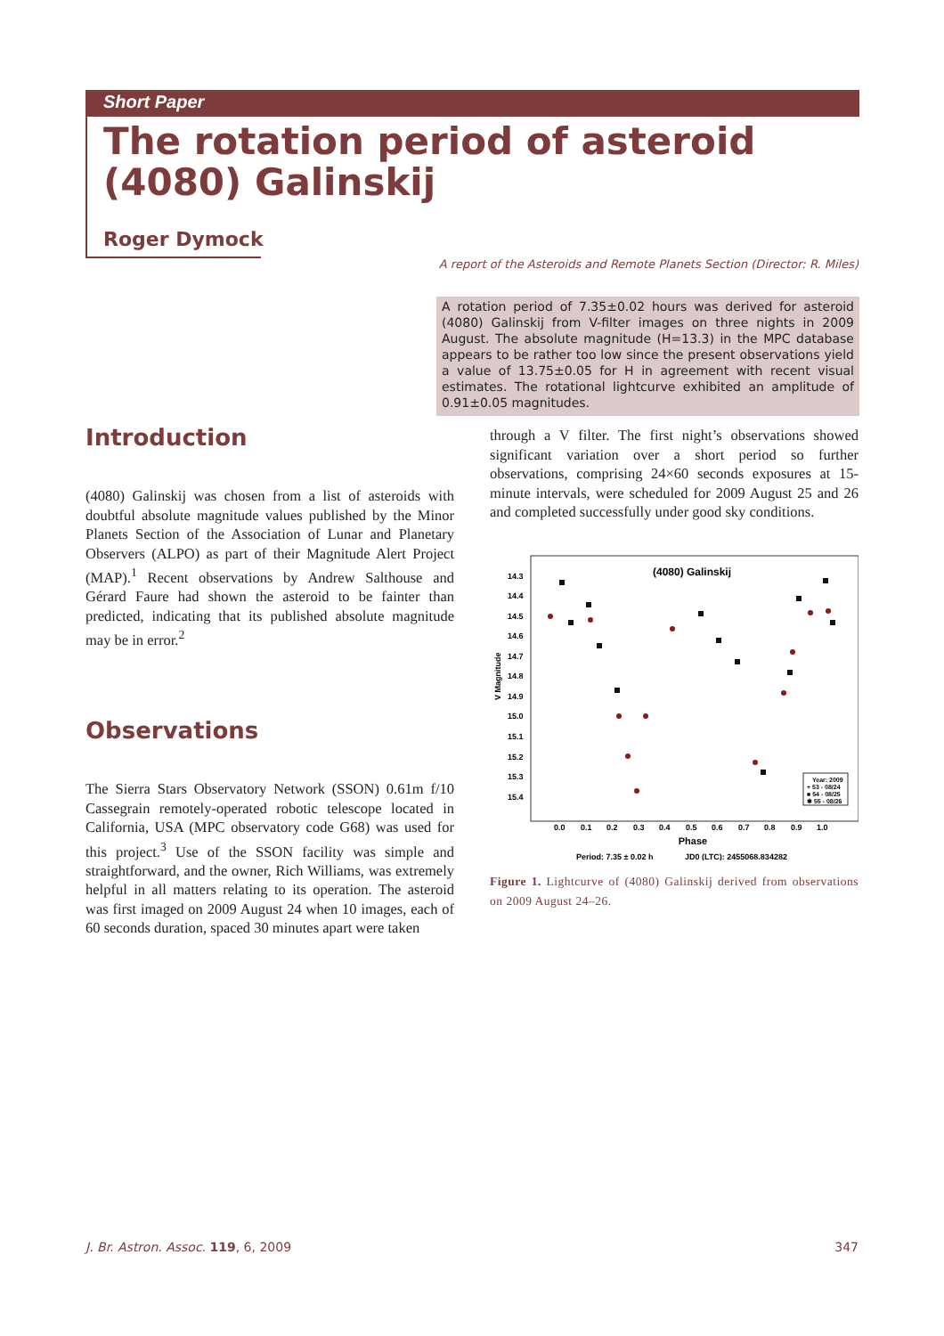Short Paper
The rotation period of asteroid (4080) Galinskij
Roger Dymock
A report of the Asteroids and Remote Planets Section (Director: R. Miles)
A rotation period of 7.35±0.02 hours was derived for asteroid (4080) Galinskij from V-filter images on three nights in 2009 August. The absolute magnitude (H=13.3) in the MPC database appears to be rather too low since the present observations yield a value of 13.75±0.05 for H in agreement with recent visual estimates. The rotational lightcurve exhibited an amplitude of 0.91±0.05 magnitudes.
Introduction
(4080) Galinskij was chosen from a list of asteroids with doubtful absolute magnitude values published by the Minor Planets Section of the Association of Lunar and Planetary Observers (ALPO) as part of their Magnitude Alert Project (MAP).<sup>1</sup> Recent observations by Andrew Salthouse and Gérard Faure had shown the asteroid to be fainter than predicted, indicating that its published absolute magnitude may be in error.<sup>2</sup>
Observations
The Sierra Stars Observatory Network (SSON) 0.61m f/10 Cassegrain remotely-operated robotic telescope located in California, USA (MPC observatory code G68) was used for this project.<sup>3</sup> Use of the SSON facility was simple and straightforward, and the owner, Rich Williams, was extremely helpful in all matters relating to its operation. The asteroid was first imaged on 2009 August 24 when 10 images, each of 60 seconds duration, spaced 30 minutes apart were taken
through a V filter. The first night’s observations showed significant variation over a short period so further observations, comprising 24×60 seconds exposures at 15-minute intervals, were scheduled for 2009 August 25 and 26 and completed successfully under good sky conditions.
(4080) Galinskij
14.3
14.4
14.5
14.6
14.7
14.8
14.9
15.0
15.1
15.2
15.3
15.4
V Magnitude
0.0
0.1
0.2
0.3
0.4
0.5
0.6
0.7
0.8
0.9
1.0
Phase
Period: 7.35 ± 0.02 h
JD0 (LTC): 2455068.834282
Year: 2009
+ 53 - 08/24
■ 54 - 08/25
✱ 55 - 08/26
Figure 1. Lightcurve of (4080) Galinskij derived from observations on 2009 August 24–26.
J. Br. Astron. Assoc. 119, 6, 2009
347